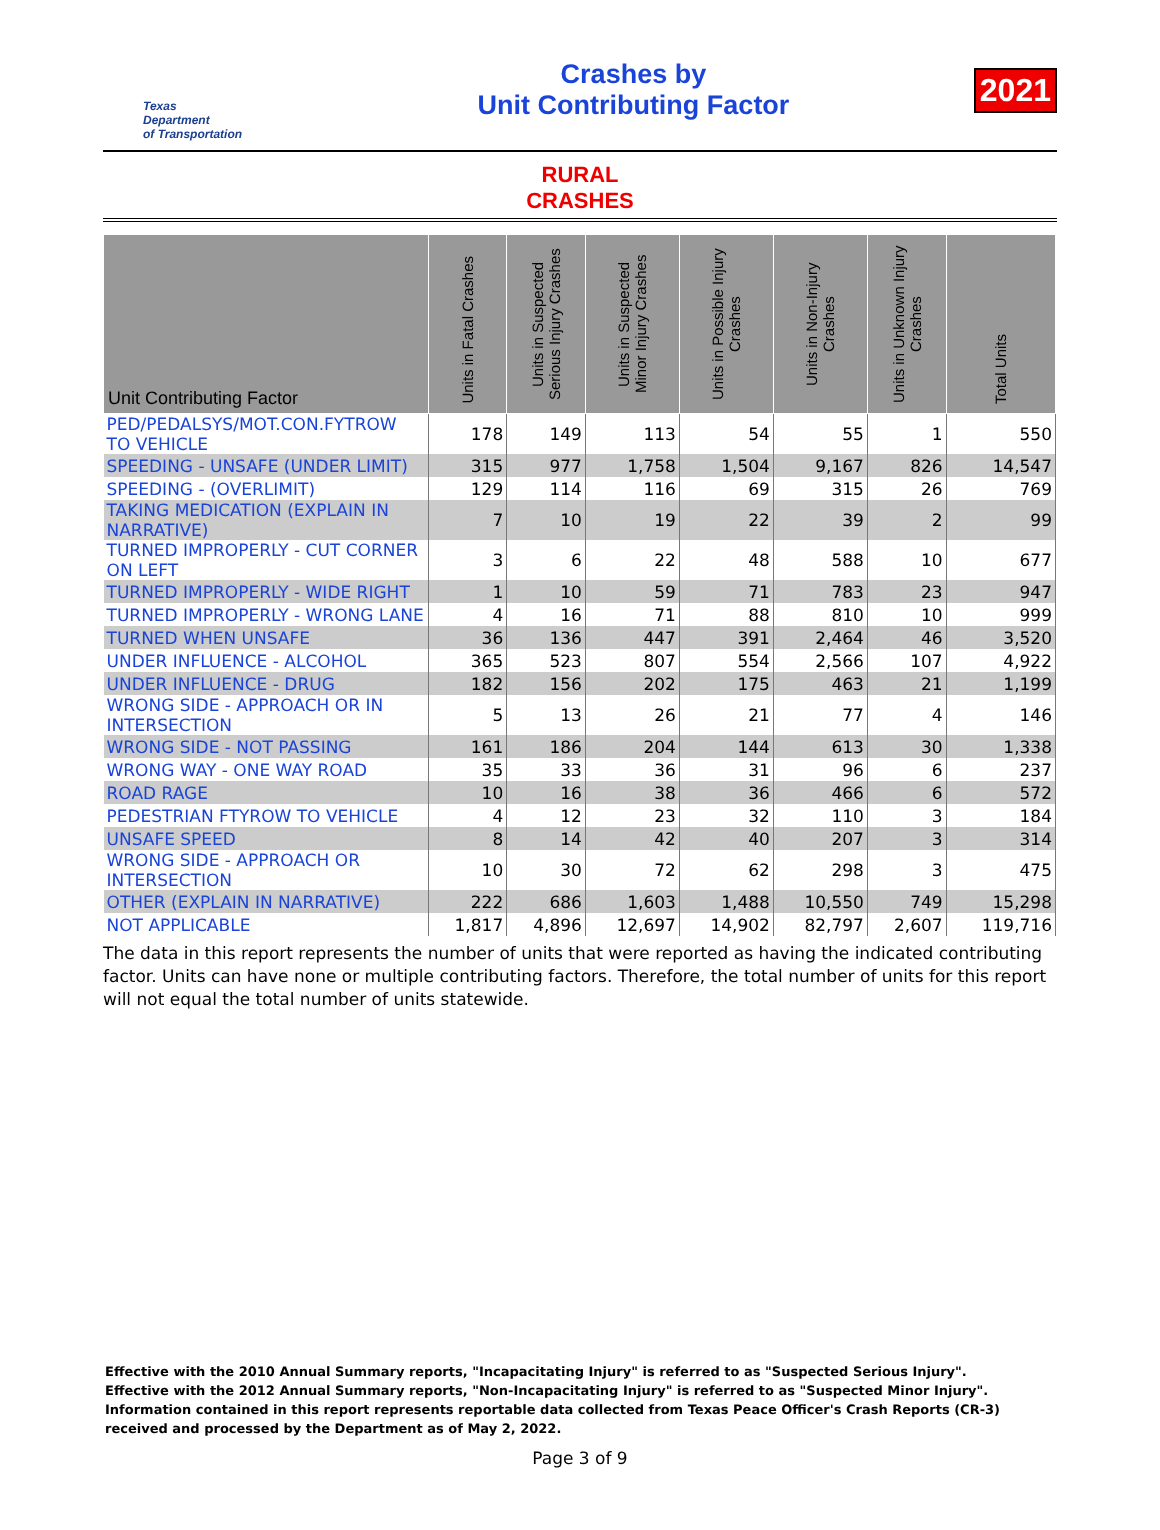Texas
Department
of Transportation
Crashes by
Unit Contributing Factor
2021
RURAL
CRASHES
| Unit Contributing Factor | Units in Fatal Crashes | Units in Suspected Serious Injury Crashes | Units in Suspected Minor Injury Crashes | Units in Possible Injury Crashes | Units in Non-Injury Crashes | Units in Unknown Injury Crashes | Total Units |
| --- | --- | --- | --- | --- | --- | --- | --- |
| PED/PEDALSYS/MOT.CON.FYTROW TO VEHICLE | 178 | 149 | 113 | 54 | 55 | 1 | 550 |
| SPEEDING - UNSAFE (UNDER LIMIT) | 315 | 977 | 1,758 | 1,504 | 9,167 | 826 | 14,547 |
| SPEEDING - (OVERLIMIT) | 129 | 114 | 116 | 69 | 315 | 26 | 769 |
| TAKING MEDICATION (EXPLAIN IN NARRATIVE) | 7 | 10 | 19 | 22 | 39 | 2 | 99 |
| TURNED IMPROPERLY - CUT CORNER ON LEFT | 3 | 6 | 22 | 48 | 588 | 10 | 677 |
| TURNED IMPROPERLY - WIDE RIGHT | 1 | 10 | 59 | 71 | 783 | 23 | 947 |
| TURNED IMPROPERLY - WRONG LANE | 4 | 16 | 71 | 88 | 810 | 10 | 999 |
| TURNED WHEN UNSAFE | 36 | 136 | 447 | 391 | 2,464 | 46 | 3,520 |
| UNDER INFLUENCE - ALCOHOL | 365 | 523 | 807 | 554 | 2,566 | 107 | 4,922 |
| UNDER INFLUENCE - DRUG | 182 | 156 | 202 | 175 | 463 | 21 | 1,199 |
| WRONG SIDE - APPROACH OR IN INTERSECTION | 5 | 13 | 26 | 21 | 77 | 4 | 146 |
| WRONG SIDE - NOT PASSING | 161 | 186 | 204 | 144 | 613 | 30 | 1,338 |
| WRONG WAY - ONE WAY ROAD | 35 | 33 | 36 | 31 | 96 | 6 | 237 |
| ROAD RAGE | 10 | 16 | 38 | 36 | 466 | 6 | 572 |
| PEDESTRIAN FTYROW TO VEHICLE | 4 | 12 | 23 | 32 | 110 | 3 | 184 |
| UNSAFE SPEED | 8 | 14 | 42 | 40 | 207 | 3 | 314 |
| WRONG SIDE - APPROACH OR INTERSECTION | 10 | 30 | 72 | 62 | 298 | 3 | 475 |
| OTHER (EXPLAIN IN NARRATIVE) | 222 | 686 | 1,603 | 1,488 | 10,550 | 749 | 15,298 |
| NOT APPLICABLE | 1,817 | 4,896 | 12,697 | 14,902 | 82,797 | 2,607 | 119,716 |
The data in this report represents the number of units that were reported as having the indicated contributing factor. Units can have none or multiple contributing factors. Therefore, the total number of units for this report will not equal the total number of units statewide.
Effective with the 2010 Annual Summary reports, "Incapacitating Injury" is referred to as "Suspected Serious Injury".
Effective with the 2012 Annual Summary reports, "Non-Incapacitating Injury" is referred to as "Suspected Minor Injury".
Information contained in this report represents reportable data collected from Texas Peace Officer's Crash Reports (CR-3) received and processed by the Department as of May 2, 2022.
Page 3 of 9